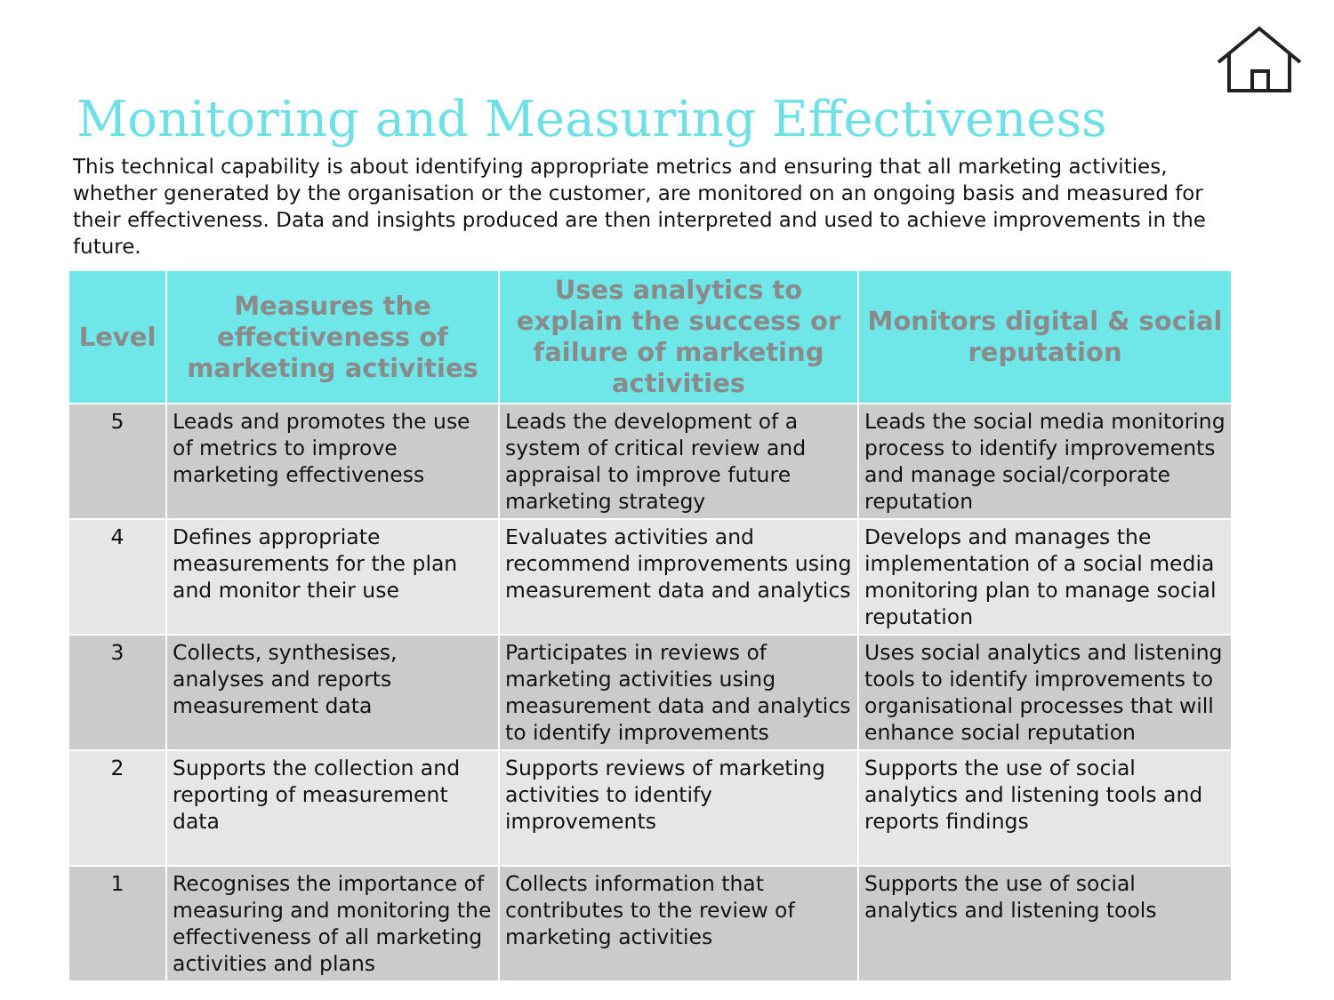Monitoring and Measuring Effectiveness
This technical capability is about identifying appropriate metrics and ensuring that all marketing activities, whether generated by the organisation or the customer, are monitored on an ongoing basis and measured for their effectiveness. Data and insights produced are then interpreted and used to achieve improvements in the future.
| Level | Measures the effectiveness of marketing activities | Uses analytics to explain the success or failure of marketing activities | Monitors digital & social reputation |
| --- | --- | --- | --- |
| 5 | Leads and promotes the use of metrics to improve marketing effectiveness | Leads the development of a system of critical review and appraisal to improve future marketing strategy | Leads the social media monitoring process to identify improvements and manage social/corporate reputation |
| 4 | Defines appropriate measurements for the plan and monitor their use | Evaluates activities and recommend improvements using measurement data and analytics | Develops and manages the implementation of a social media monitoring plan to manage social reputation |
| 3 | Collects, synthesises, analyses and reports measurement data | Participates in reviews of marketing activities using measurement data and analytics to identify improvements | Uses social analytics and listening tools to identify improvements to organisational processes that will enhance social reputation |
| 2 | Supports the collection and reporting of measurement data | Supports reviews of marketing activities to identify improvements | Supports the use of social analytics and listening tools and reports findings |
| 1 | Recognises the importance of measuring and monitoring the effectiveness of all marketing activities and plans | Collects information that contributes to the review of marketing activities | Supports the use of social analytics and listening tools |